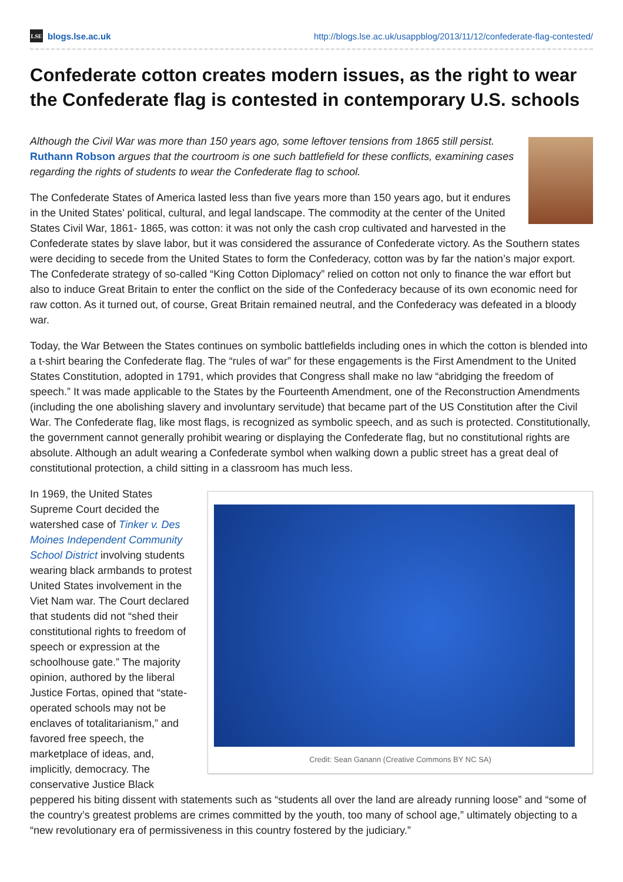LSE blogs.lse.ac.uk http://blogs.lse.ac.uk/usappblog/2013/11/12/confederate-flag-contested/
Confederate cotton creates modern issues, as the right to wear the Confederate flag is contested in contemporary U.S. schools
Although the Civil War was more than 150 years ago, some leftover tensions from 1865 still persist. Ruthann Robson argues that the courtroom is one such battlefield for these conflicts, examining cases regarding the rights of students to wear the Confederate flag to school.
The Confederate States of America lasted less than five years more than 150 years ago, but it endures in the United States’ political, cultural, and legal landscape. The commodity at the center of the United States Civil War, 1861- 1865, was cotton: it was not only the cash crop cultivated and harvested in the Confederate states by slave labor, but it was considered the assurance of Confederate victory. As the Southern states were deciding to secede from the United States to form the Confederacy, cotton was by far the nation’s major export. The Confederate strategy of so-called “King Cotton Diplomacy” relied on cotton not only to finance the war effort but also to induce Great Britain to enter the conflict on the side of the Confederacy because of its own economic need for raw cotton. As it turned out, of course, Great Britain remained neutral, and the Confederacy was defeated in a bloody war.
Today, the War Between the States continues on symbolic battlefields including ones in which the cotton is blended into a t-shirt bearing the Confederate flag. The “rules of war” for these engagements is the First Amendment to the United States Constitution, adopted in 1791, which provides that Congress shall make no law “abridging the freedom of speech.” It was made applicable to the States by the Fourteenth Amendment, one of the Reconstruction Amendments (including the one abolishing slavery and involuntary servitude) that became part of the US Constitution after the Civil War. The Confederate flag, like most flags, is recognized as symbolic speech, and as such is protected. Constitutionally, the government cannot generally prohibit wearing or displaying the Confederate flag, but no constitutional rights are absolute. Although an adult wearing a Confederate symbol when walking down a public street has a great deal of constitutional protection, a child sitting in a classroom has much less.
Credit: Sean Ganann (Creative Commons BY NC SA)
In 1969, the United States Supreme Court decided the watershed case of Tinker v. Des Moines Independent Community School District involving students wearing black armbands to protest United States involvement in the Viet Nam war. The Court declared that students did not “shed their constitutional rights to freedom of speech or expression at the schoolhouse gate.” The majority opinion, authored by the liberal Justice Fortas, opined that “state-operated schools may not be enclaves of totalitarianism,” and favored free speech, the marketplace of ideas, and, implicitly, democracy. The conservative Justice Black peppered his biting dissent with statements such as “students all over the land are already running loose” and “some of the country’s greatest problems are crimes committed by the youth, too many of school age,” ultimately objecting to a “new revolutionary era of permissiveness in this country fostered by the judiciary.”